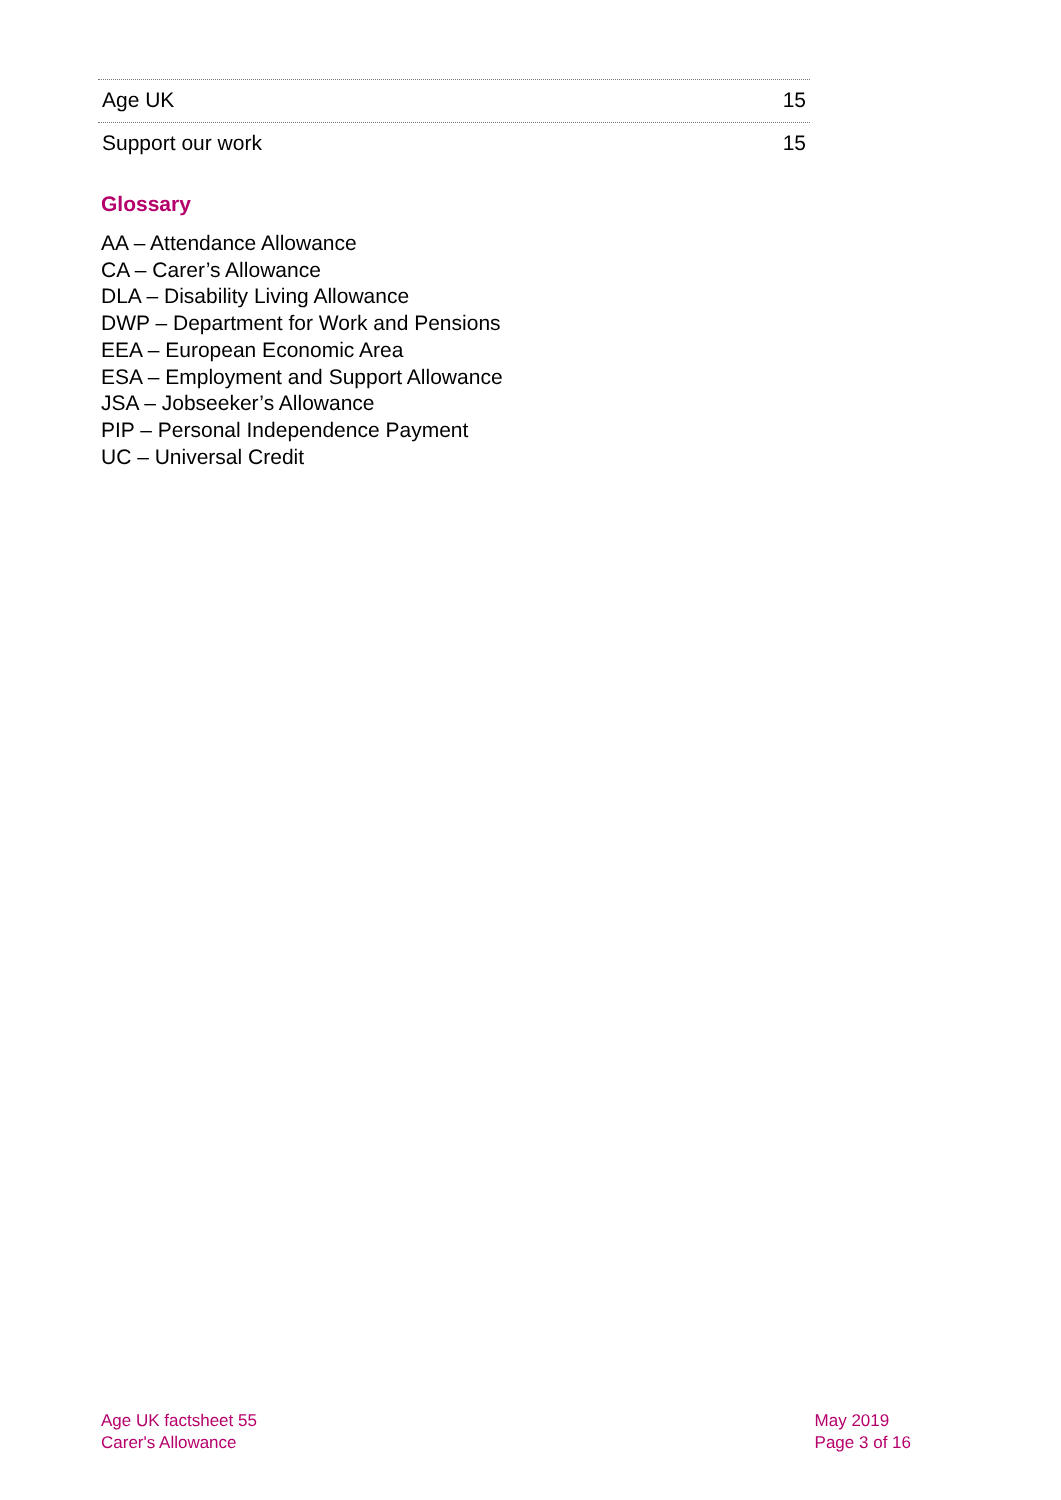Age UK 15
Support our work 15
Glossary
AA – Attendance Allowance
CA – Carer’s Allowance
DLA – Disability Living Allowance
DWP – Department for Work and Pensions
EEA – European Economic Area
ESA – Employment and Support Allowance
JSA – Jobseeker’s Allowance
PIP – Personal Independence Payment
UC – Universal Credit
Age UK factsheet 55
Carer's Allowance
May 2019
Page 3 of 16